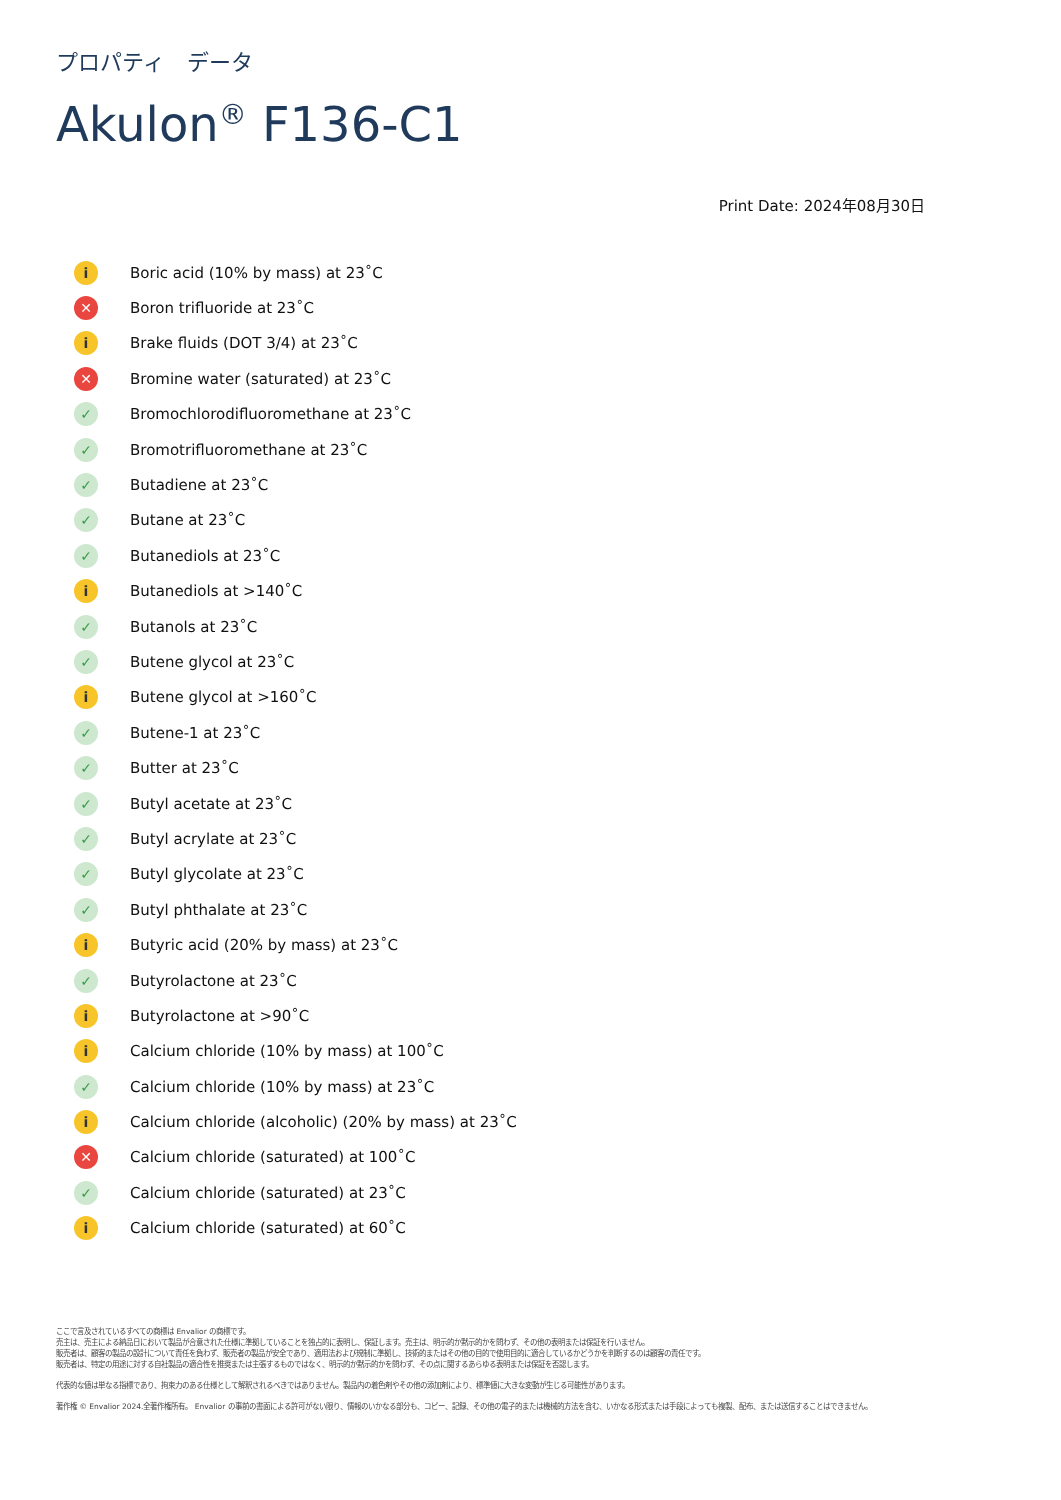プロパティ　データ
Akulon<sup>®</sup> F136-C1
Print Date: 2024年08月30日
i Boric acid (10% by mass) at 23˚C
✕ Boron trifluoride at 23˚C
i Brake fluids (DOT 3/4) at 23˚C
✕ Bromine water (saturated) at 23˚C
✓ Bromochlorodifluoromethane at 23˚C
✓ Bromotrifluoromethane at 23˚C
✓ Butadiene at 23˚C
✓ Butane at 23˚C
✓ Butanediols at 23˚C
i Butanediols at >140˚C
✓ Butanols at 23˚C
✓ Butene glycol at 23˚C
i Butene glycol at >160˚C
✓ Butene-1 at 23˚C
✓ Butter at 23˚C
✓ Butyl acetate at 23˚C
✓ Butyl acrylate at 23˚C
✓ Butyl glycolate at 23˚C
✓ Butyl phthalate at 23˚C
i Butyric acid (20% by mass) at 23˚C
✓ Butyrolactone at 23˚C
i Butyrolactone at >90˚C
i Calcium chloride (10% by mass) at 100˚C
✓ Calcium chloride (10% by mass) at 23˚C
i Calcium chloride (alcoholic) (20% by mass) at 23˚C
✕ Calcium chloride (saturated) at 100˚C
✓ Calcium chloride (saturated) at 23˚C
i Calcium chloride (saturated) at 60˚C
ここで言及されているすべての商標は Envalior の商標です。
売主は、売主による納品日において製品が合意された仕様に準拠していることを独占的に表明し、保証します。売主は、明示的か黙示的かを問わず、その他の表明または保証を行いません。
販売者は、顧客の製品の設計について責任を負わず、販売者の製品が安全であり、適用法および規制に準拠し、技術的またはその他の目的で使用目的に適合しているかどうかを判断するのは顧客の責任です。
販売者は、特定の用途に対する自社製品の適合性を推奨または主張するものではなく、明示的か黙示的かを問わず、その点に関するあらゆる表明または保証を否認します。
代表的な値は単なる指標であり、拘束力のある仕様として解釈されるべきではありません。製品内の着色剤やその他の添加剤により、標準値に大きな変動が生じる可能性があります。
著作権 © Envalior 2024.全著作権所有。 Envalior の事前の書面による許可がない限り、情報のいかなる部分も、コピー、記録、その他の電子的または機械的方法を含む、いかなる形式または手段によっても複製、配布、または送信することはできません。